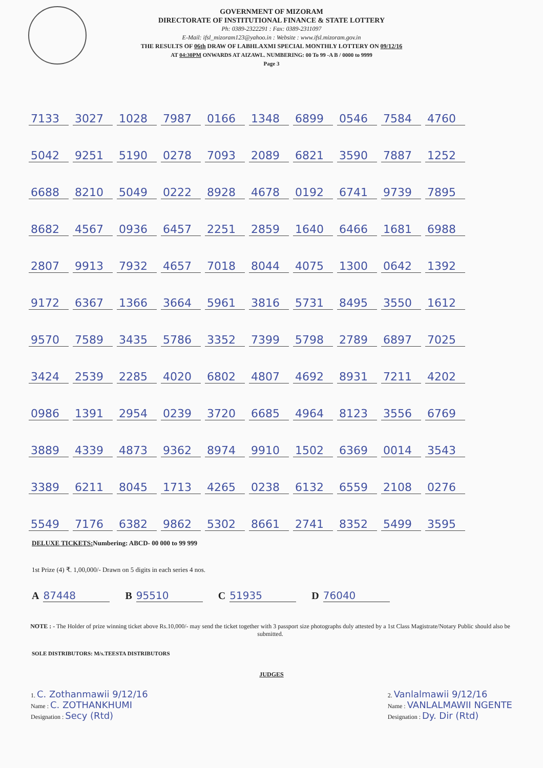GOVERNMENT OF MIZORAM
DIRECTORATE OF INSTITUTIONAL FINANCE & STATE LOTTERY
Ph: 0389-2322291 : Fax: 0389-2311097
E-Mail: ifsl_mizoram123@yahoo.in : Website : www.ifsl.mizoram.gov.in
THE RESULTS OF 06th DRAW OF LABHLAXMI SPECIAL MONTHLY LOTTERY ON 09/12/16
AT 04:30PM ONWARDS AT AIZAWL. NUMBERING: 00 To 99 -A B / 0000 to 9999
Page 3
| 7133 | 3027 | 1028 | 7987 | 0166 | 1348 | 6899 | 0546 | 7584 | 4760 |
| 5042 | 9251 | 5190 | 0278 | 7093 | 2089 | 6821 | 3590 | 7887 | 1252 |
| 6688 | 8210 | 5049 | 0222 | 8928 | 4678 | 0192 | 6741 | 9739 | 7895 |
| 8682 | 4567 | 0936 | 6457 | 2251 | 2859 | 1640 | 6466 | 1681 | 6988 |
| 2807 | 9913 | 7932 | 4657 | 7018 | 8044 | 4075 | 1300 | 0642 | 1392 |
| 9172 | 6367 | 1366 | 3664 | 5961 | 3816 | 5731 | 8495 | 3550 | 1612 |
| 9570 | 7589 | 3435 | 5786 | 3352 | 7399 | 5798 | 2789 | 6897 | 7025 |
| 3424 | 2539 | 2285 | 4020 | 6802 | 4807 | 4692 | 8931 | 7211 | 4202 |
| 0986 | 1391 | 2954 | 0239 | 3720 | 6685 | 4964 | 8123 | 3556 | 6769 |
| 3889 | 4339 | 4873 | 9362 | 8974 | 9910 | 1502 | 6369 | 0014 | 3543 |
| 3389 | 6211 | 8045 | 1713 | 4265 | 0238 | 6132 | 6559 | 2108 | 0276 |
| 5549 | 7176 | 6382 | 9862 | 5302 | 8661 | 2741 | 8352 | 5499 | 3595 |
DELUXE TICKETS: Numbering: ABCD- 00 000 to 99 999
1st Prize (4) ₹. 1,00,000/- Drawn on 5 digits in each series 4 nos.
A 87448 B 95510 C 51935 D 76040
NOTE : - The Holder of prize winning ticket above Rs.10,000/- may send the ticket together with 3 passport size photographs duly attested by a 1st Class Magistrate/Notary Public should also be submitted.
SOLE DISTRIBUTORS: M/s.TEESTA DISTRIBUTORS
JUDGES
1. C. Zothanmawii 9/12/16
Name : C. ZOTHANKHUMI
Designation : Secy (Rtd)
2. Vanlalmawii 9/12/16
Name : VANLALMAWII NGENTE
Designation : Dy. Dir (Rtd)